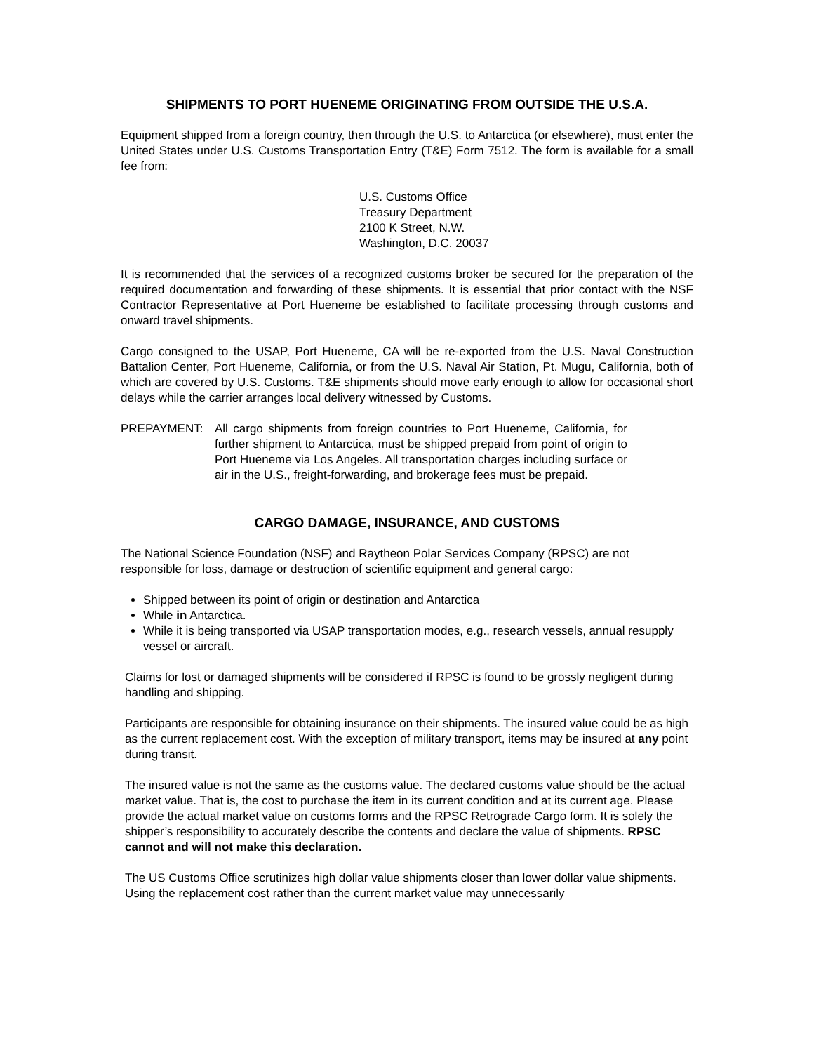SHIPMENTS TO PORT HUENEME ORIGINATING FROM OUTSIDE THE U.S.A.
Equipment shipped from a foreign country, then through the U.S. to Antarctica (or elsewhere), must enter the United States under U.S. Customs Transportation Entry (T&E) Form 7512. The form is available for a small fee from:
U.S. Customs Office
Treasury Department
2100 K Street, N.W.
Washington, D.C. 20037
It is recommended that the services of a recognized customs broker be secured for the preparation of the required documentation and forwarding of these shipments. It is essential that prior contact with the NSF Contractor Representative at Port Hueneme be established to facilitate processing through customs and onward travel shipments.
Cargo consigned to the USAP, Port Hueneme, CA will be re-exported from the U.S. Naval Construction Battalion Center, Port Hueneme, California, or from the U.S. Naval Air Station, Pt. Mugu, California, both of which are covered by U.S. Customs. T&E shipments should move early enough to allow for occasional short delays while the carrier arranges local delivery witnessed by Customs.
PREPAYMENT: All cargo shipments from foreign countries to Port Hueneme, California, for further shipment to Antarctica, must be shipped prepaid from point of origin to Port Hueneme via Los Angeles. All transportation charges including surface or air in the U.S., freight-forwarding, and brokerage fees must be prepaid.
CARGO DAMAGE, INSURANCE, AND CUSTOMS
The National Science Foundation (NSF) and Raytheon Polar Services Company (RPSC) are not responsible for loss, damage or destruction of scientific equipment and general cargo:
Shipped between its point of origin or destination and Antarctica
While in Antarctica.
While it is being transported via USAP transportation modes, e.g., research vessels, annual resupply vessel or aircraft.
Claims for lost or damaged shipments will be considered if RPSC is found to be grossly negligent during handling and shipping.
Participants are responsible for obtaining insurance on their shipments. The insured value could be as high as the current replacement cost. With the exception of military transport, items may be insured at any point during transit.
The insured value is not the same as the customs value. The declared customs value should be the actual market value. That is, the cost to purchase the item in its current condition and at its current age. Please provide the actual market value on customs forms and the RPSC Retrograde Cargo form. It is solely the shipper’s responsibility to accurately describe the contents and declare the value of shipments. RPSC cannot and will not make this declaration.
The US Customs Office scrutinizes high dollar value shipments closer than lower dollar value shipments. Using the replacement cost rather than the current market value may unnecessarily